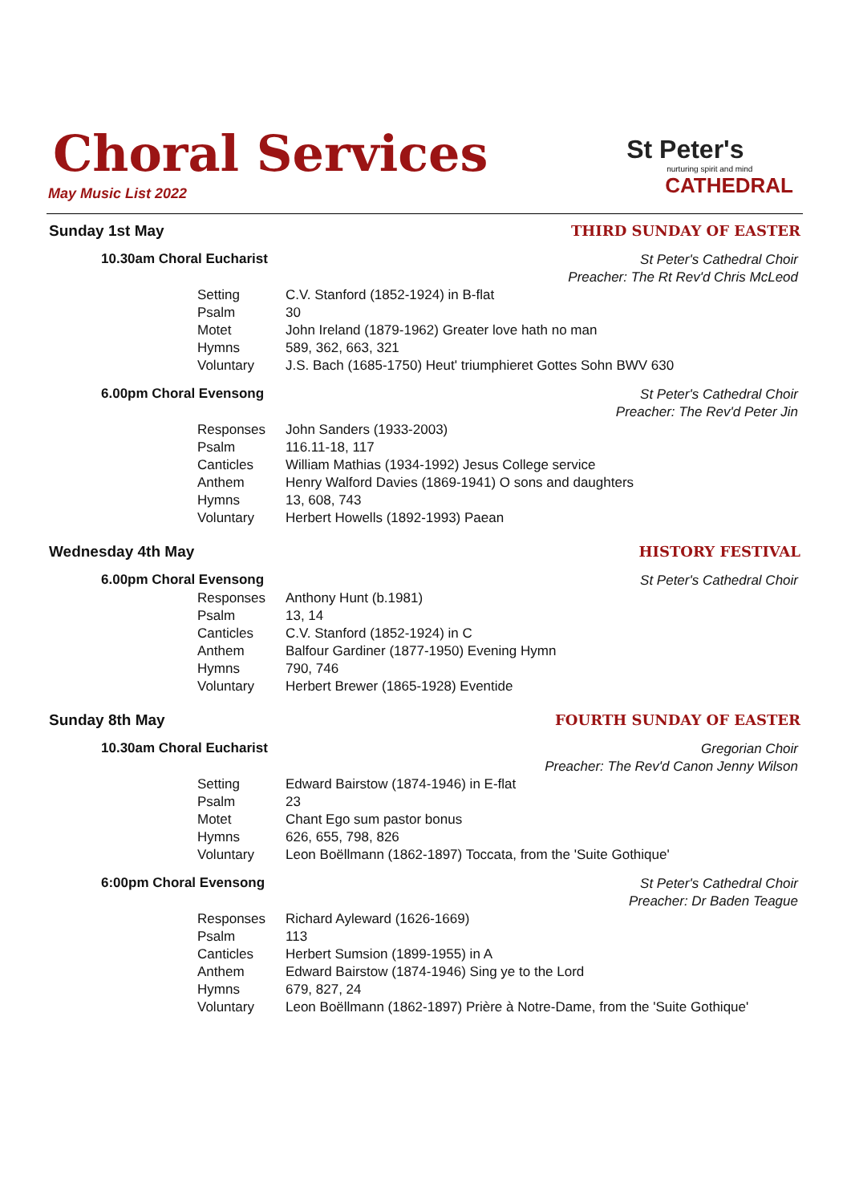Choral Services
May Music List 2022
St Peter's
nurturing spirit and mind
CATHEDRAL
Sunday 1st May THIRD SUNDAY OF EASTER
10.30am Choral Eucharist St Peter's Cathedral Choir
Preacher: The Rt Rev'd Chris McLeod
| Setting | C.V. Stanford (1852-1924) in B-flat |
| Psalm | 30 |
| Motet | John Ireland (1879-1962) Greater love hath no man |
| Hymns | 589, 362, 663, 321 |
| Voluntary | J.S. Bach (1685-1750) Heut' triumphieret Gottes Sohn BWV 630 |
6.00pm Choral Evensong St Peter's Cathedral Choir
Preacher: The Rev'd Peter Jin
| Responses | John Sanders (1933-2003) |
| Psalm | 116.11-18, 117 |
| Canticles | William Mathias (1934-1992) Jesus College service |
| Anthem | Henry Walford Davies (1869-1941) O sons and daughters |
| Hymns | 13, 608, 743 |
| Voluntary | Herbert Howells (1892-1993) Paean |
Wednesday 4th May HISTORY FESTIVAL
6.00pm Choral Evensong St Peter's Cathedral Choir
| Responses | Anthony Hunt (b.1981) |
| Psalm | 13, 14 |
| Canticles | C.V. Stanford (1852-1924) in C |
| Anthem | Balfour Gardiner (1877-1950) Evening Hymn |
| Hymns | 790, 746 |
| Voluntary | Herbert Brewer (1865-1928) Eventide |
Sunday 8th May FOURTH SUNDAY OF EASTER
10.30am Choral Eucharist Gregorian Choir
Preacher: The Rev'd Canon Jenny Wilson
| Setting | Edward Bairstow (1874-1946) in E-flat |
| Psalm | 23 |
| Motet | Chant Ego sum pastor bonus |
| Hymns | 626, 655, 798, 826 |
| Voluntary | Leon Boëllmann (1862-1897) Toccata, from the 'Suite Gothique' |
6:00pm Choral Evensong St Peter's Cathedral Choir
Preacher: Dr Baden Teague
| Responses | Richard Ayleward (1626-1669) |
| Psalm | 113 |
| Canticles | Herbert Sumsion (1899-1955) in A |
| Anthem | Edward Bairstow (1874-1946) Sing ye to the Lord |
| Hymns | 679, 827, 24 |
| Voluntary | Leon Boëllmann (1862-1897) Prière à Notre-Dame, from the 'Suite Gothique' |